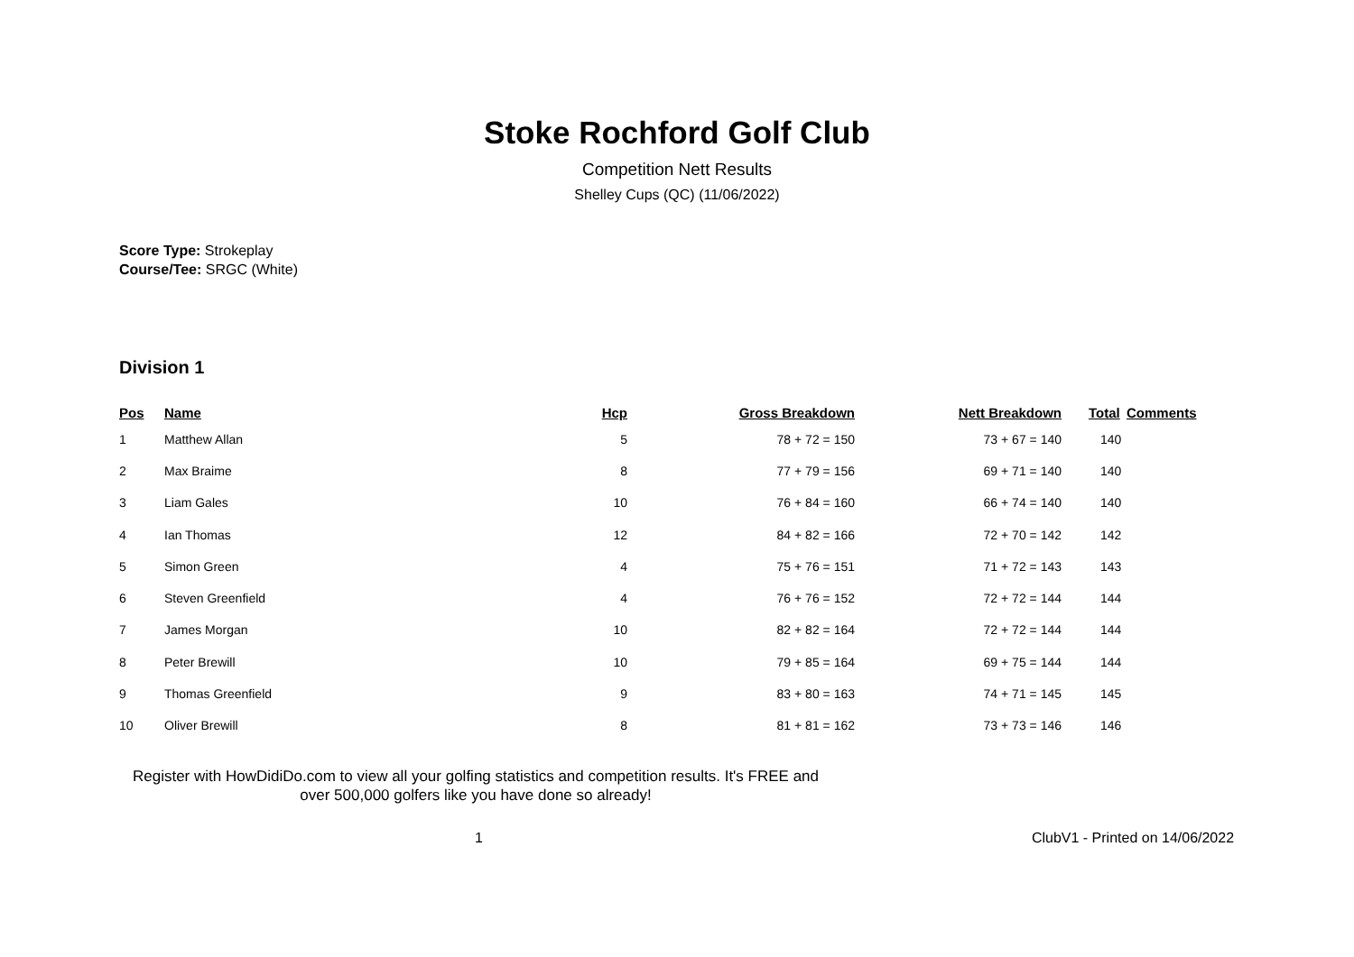Stoke Rochford Golf Club
Competition Nett Results
Shelley Cups (QC) (11/06/2022)
Score Type: Strokeplay
Course/Tee: SRGC (White)
Division 1
| Pos | Name | Hcp | Gross Breakdown | Nett Breakdown | Total | Comments |
| --- | --- | --- | --- | --- | --- | --- |
| 1 | Matthew Allan | 5 | 78 + 72 = 150 | 73 + 67 = 140 | 140 | |
| 2 | Max Braime | 8 | 77 + 79 = 156 | 69 + 71 = 140 | 140 | |
| 3 | Liam Gales | 10 | 76 + 84 = 160 | 66 + 74 = 140 | 140 | |
| 4 | Ian Thomas | 12 | 84 + 82 = 166 | 72 + 70 = 142 | 142 | |
| 5 | Simon Green | 4 | 75 + 76 = 151 | 71 + 72 = 143 | 143 | |
| 6 | Steven Greenfield | 4 | 76 + 76 = 152 | 72 + 72 = 144 | 144 | |
| 7 | James Morgan | 10 | 82 + 82 = 164 | 72 + 72 = 144 | 144 | |
| 8 | Peter Brewill | 10 | 79 + 85 = 164 | 69 + 75 = 144 | 144 | |
| 9 | Thomas Greenfield | 9 | 83 + 80 = 163 | 74 + 71 = 145 | 145 | |
| 10 | Oliver Brewill | 8 | 81 + 81 = 162 | 73 + 73 = 146 | 146 | |
Register with HowDidiDo.com to view all your golfing statistics and competition results. It's FREE and over 500,000 golfers like you have done so already!
1 ClubV1 - Printed on 14/06/2022